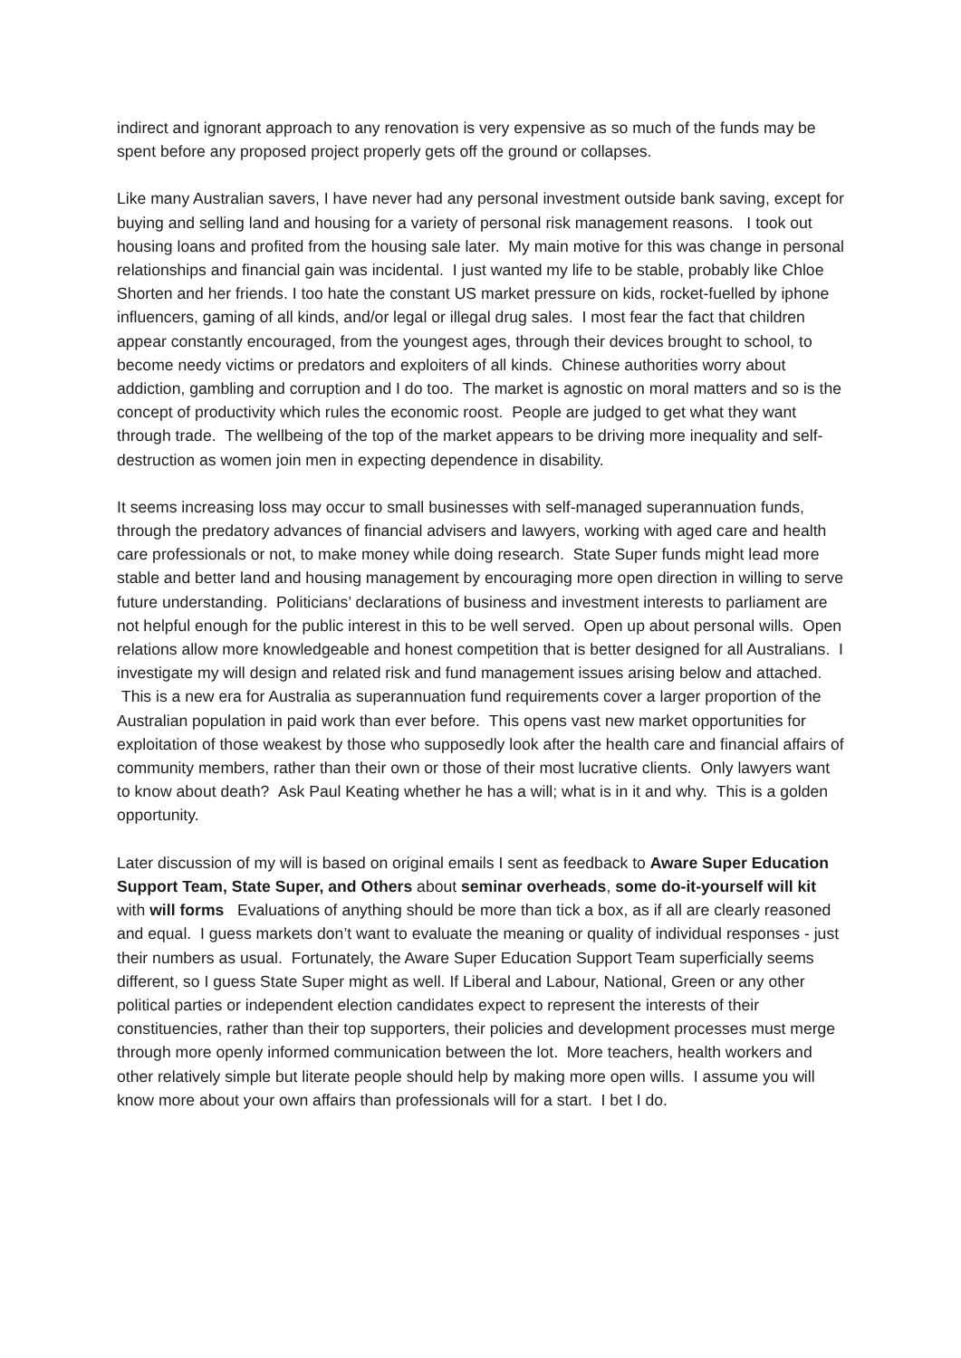indirect and ignorant approach to any renovation is very expensive as so much of the funds may be spent before any proposed project properly gets off the ground or collapses.
Like many Australian savers, I have never had any personal investment outside bank saving, except for buying and selling land and housing for a variety of personal risk management reasons. I took out housing loans and profited from the housing sale later. My main motive for this was change in personal relationships and financial gain was incidental. I just wanted my life to be stable, probably like Chloe Shorten and her friends. I too hate the constant US market pressure on kids, rocket-fuelled by iphone influencers, gaming of all kinds, and/or legal or illegal drug sales. I most fear the fact that children appear constantly encouraged, from the youngest ages, through their devices brought to school, to become needy victims or predators and exploiters of all kinds. Chinese authorities worry about addiction, gambling and corruption and I do too. The market is agnostic on moral matters and so is the concept of productivity which rules the economic roost. People are judged to get what they want through trade. The wellbeing of the top of the market appears to be driving more inequality and self-destruction as women join men in expecting dependence in disability.
It seems increasing loss may occur to small businesses with self-managed superannuation funds, through the predatory advances of financial advisers and lawyers, working with aged care and health care professionals or not, to make money while doing research. State Super funds might lead more stable and better land and housing management by encouraging more open direction in willing to serve future understanding. Politicians’ declarations of business and investment interests to parliament are not helpful enough for the public interest in this to be well served. Open up about personal wills. Open relations allow more knowledgeable and honest competition that is better designed for all Australians. I investigate my will design and related risk and fund management issues arising below and attached. This is a new era for Australia as superannuation fund requirements cover a larger proportion of the Australian population in paid work than ever before. This opens vast new market opportunities for exploitation of those weakest by those who supposedly look after the health care and financial affairs of community members, rather than their own or those of their most lucrative clients. Only lawyers want to know about death? Ask Paul Keating whether he has a will; what is in it and why. This is a golden opportunity.
Later discussion of my will is based on original emails I sent as feedback to Aware Super Education Support Team, State Super, and Others about seminar overheads, some do-it-yourself will kit with will forms Evaluations of anything should be more than tick a box, as if all are clearly reasoned and equal. I guess markets don’t want to evaluate the meaning or quality of individual responses - just their numbers as usual. Fortunately, the Aware Super Education Support Team superficially seems different, so I guess State Super might as well. If Liberal and Labour, National, Green or any other political parties or independent election candidates expect to represent the interests of their constituencies, rather than their top supporters, their policies and development processes must merge through more openly informed communication between the lot. More teachers, health workers and other relatively simple but literate people should help by making more open wills. I assume you will know more about your own affairs than professionals will for a start. I bet I do.